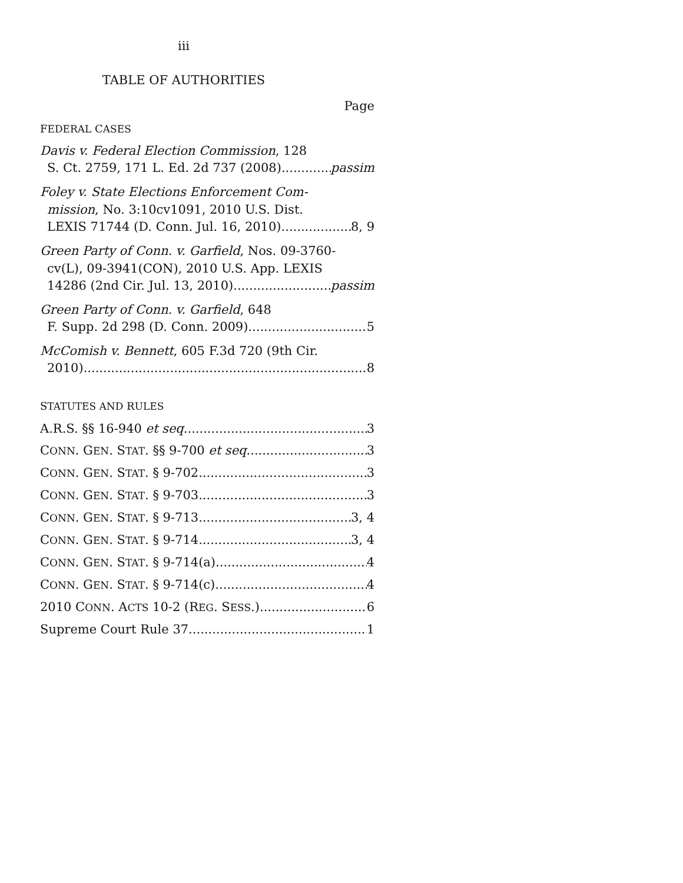iii
TABLE OF AUTHORITIES
Page
FEDERAL CASES
Davis v. Federal Election Commission, 128
S. Ct. 2759, 171 L. Ed. 2d 737 (2008) passim
Foley v. State Elections Enforcement Com-
mission, No. 3:10cv1091, 2010 U.S. Dist.
LEXIS 71744 (D. Conn. Jul. 16, 2010) 8, 9
Green Party of Conn. v. Garfield, Nos. 09-3760-
cv(L), 09-3941(CON), 2010 U.S. App. LEXIS
14286 (2nd Cir. Jul. 13, 2010) passim
Green Party of Conn. v. Garfield, 648
F. Supp. 2d 298 (D. Conn. 2009) 5
McComish v. Bennett, 605 F.3d 720 (9th Cir.
2010) 8
STATUTES AND RULES
A.R.S. §§ 16-940 et seq. 3
CONN. GEN. STAT. §§ 9-700 et seq. 3
CONN. GEN. STAT. § 9-702 3
CONN. GEN. STAT. § 9-703 3
CONN. GEN. STAT. § 9-713 3, 4
CONN. GEN. STAT. § 9-714 3, 4
CONN. GEN. STAT. § 9-714(a) 4
CONN. GEN. STAT. § 9-714(c) 4
2010 CONN. ACTS 10-2 (REG. SESS.) 6
Supreme Court Rule 37 1